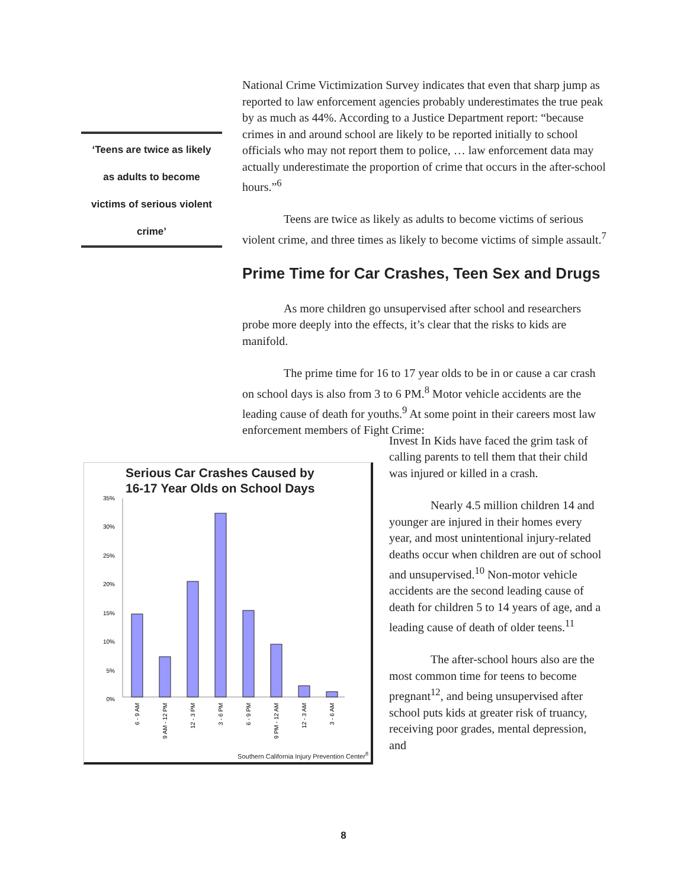‘Teens are twice as likely
as adults to become
victims of serious violent
crime’
National Crime Victimization Survey indicates that even that sharp jump as reported to law enforcement agencies probably underestimates the true peak by as much as 44%. According to a Justice Department report: “because crimes in and around school are likely to be reported initially to school officials who may not report them to police, … law enforcement data may actually underestimate the proportion of crime that occurs in the after-school hours.”<sup>6</sup>
Teens are twice as likely as adults to become victims of serious violent crime, and three times as likely to become victims of simple assault.<sup>7</sup>
Prime Time for Car Crashes, Teen Sex and Drugs
As more children go unsupervised after school and researchers probe more deeply into the effects, it’s clear that the risks to kids are manifold.
The prime time for 16 to 17 year olds to be in or cause a car crash on school days is also from 3 to 6 PM.<sup>8</sup> Motor vehicle accidents are the leading cause of death for youths.<sup>9</sup> At some point in their careers most law enforcement members of Fight Crime:
Serious Car Crashes Caused by
16-17 Year Olds on School Days
35%
30%
25%
20%
15%
10%
5%
0%
6 - 9 AM
9 AM - 12 PM
12 - 3 PM
3 - 6 PM
6 - 9 PM
9 PM - 12 AM
12 - 3 AM
3 - 6 AM
Southern California Injury Prevention Center<sup>8</sup>
Invest In Kids have faced the grim task of calling parents to tell them that their child was injured or killed in a crash.
Nearly 4.5 million children 14 and younger are injured in their homes every year, and most unintentional injury-related deaths occur when children are out of school and unsupervised.<sup>10</sup> Non-motor vehicle accidents are the second leading cause of death for children 5 to 14 years of age, and a leading cause of death of older teens.<sup>11</sup>
The after-school hours also are the most common time for teens to become pregnant<sup>12</sup>, and being unsupervised after school puts kids at greater risk of truancy, receiving poor grades, mental depression, and
8